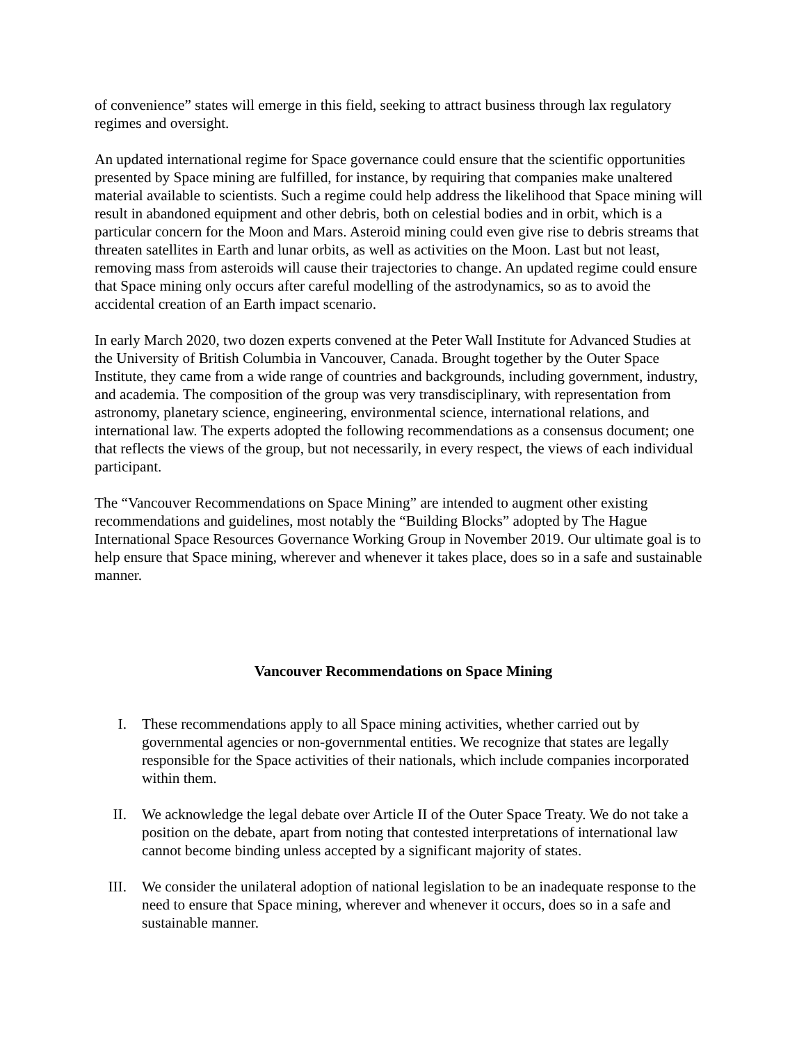of convenience” states will emerge in this field, seeking to attract business through lax regulatory regimes and oversight.
An updated international regime for Space governance could ensure that the scientific opportunities presented by Space mining are fulfilled, for instance, by requiring that companies make unaltered material available to scientists. Such a regime could help address the likelihood that Space mining will result in abandoned equipment and other debris, both on celestial bodies and in orbit, which is a particular concern for the Moon and Mars. Asteroid mining could even give rise to debris streams that threaten satellites in Earth and lunar orbits, as well as activities on the Moon. Last but not least, removing mass from asteroids will cause their trajectories to change. An updated regime could ensure that Space mining only occurs after careful modelling of the astrodynamics, so as to avoid the accidental creation of an Earth impact scenario.
In early March 2020, two dozen experts convened at the Peter Wall Institute for Advanced Studies at the University of British Columbia in Vancouver, Canada. Brought together by the Outer Space Institute, they came from a wide range of countries and backgrounds, including government, industry, and academia. The composition of the group was very transdisciplinary, with representation from astronomy, planetary science, engineering, environmental science, international relations, and international law. The experts adopted the following recommendations as a consensus document; one that reflects the views of the group, but not necessarily, in every respect, the views of each individual participant.
The “Vancouver Recommendations on Space Mining” are intended to augment other existing recommendations and guidelines, most notably the “Building Blocks” adopted by The Hague International Space Resources Governance Working Group in November 2019. Our ultimate goal is to help ensure that Space mining, wherever and whenever it takes place, does so in a safe and sustainable manner.
Vancouver Recommendations on Space Mining
I. These recommendations apply to all Space mining activities, whether carried out by governmental agencies or non-governmental entities. We recognize that states are legally responsible for the Space activities of their nationals, which include companies incorporated within them.
II. We acknowledge the legal debate over Article II of the Outer Space Treaty. We do not take a position on the debate, apart from noting that contested interpretations of international law cannot become binding unless accepted by a significant majority of states.
III. We consider the unilateral adoption of national legislation to be an inadequate response to the need to ensure that Space mining, wherever and whenever it occurs, does so in a safe and sustainable manner.